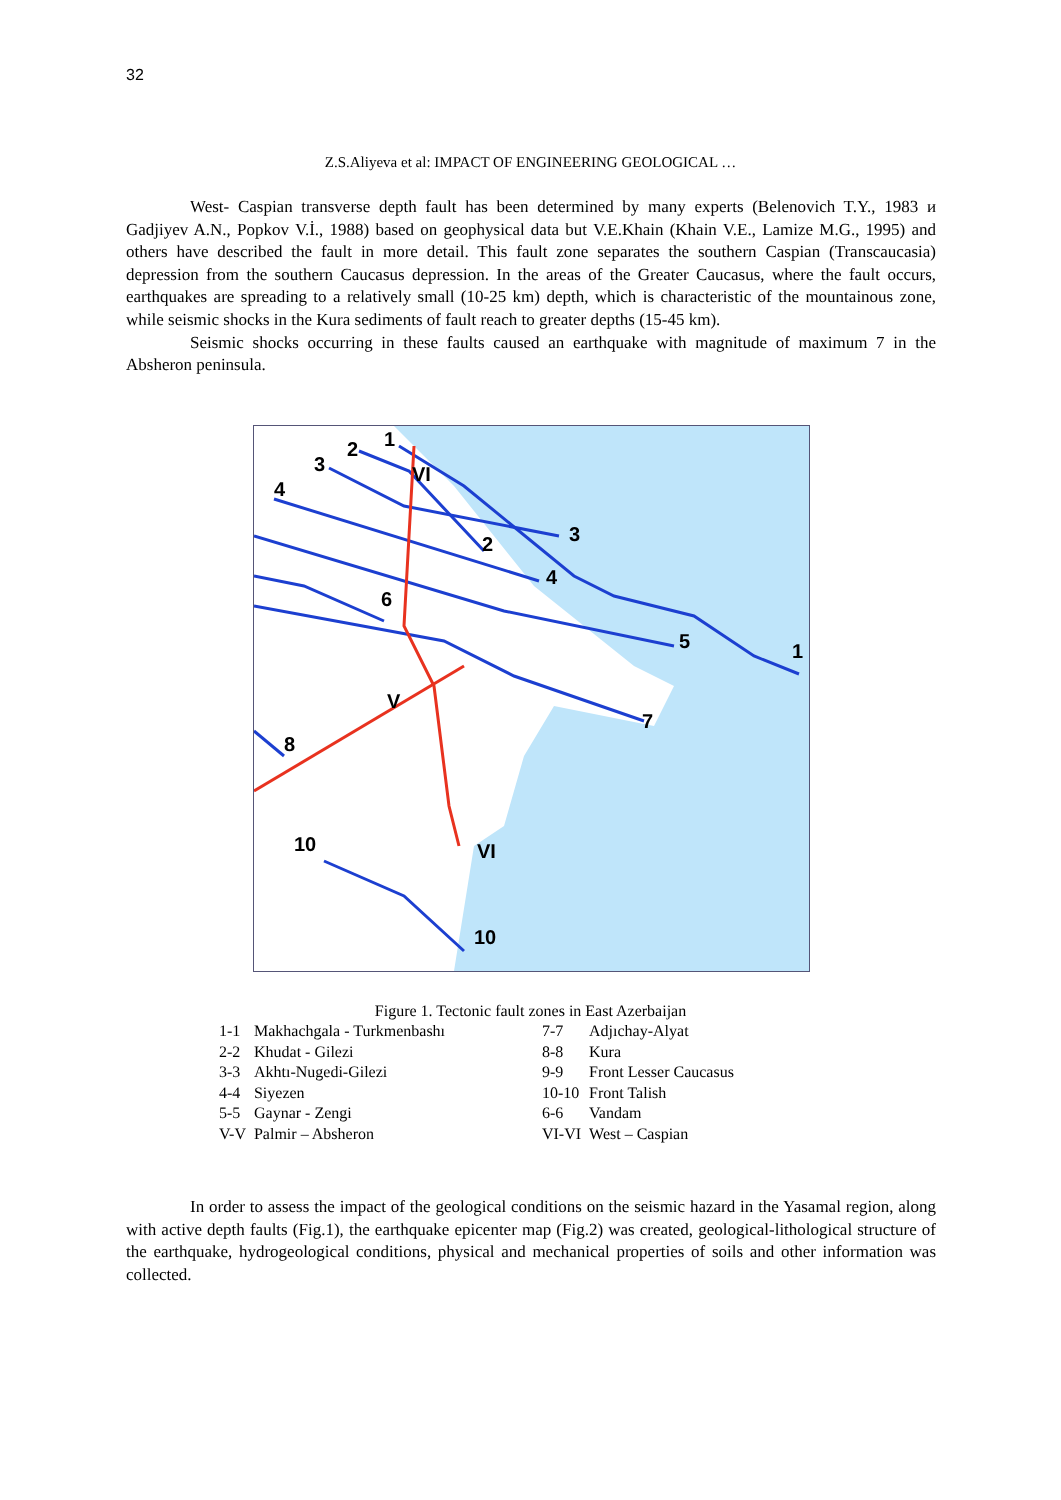32
Z.S.Aliyeva et al: IMPACT OF ENGINEERING GEOLOGICAL …
West- Caspian transverse depth fault has been determined by many experts (Belenovich T.Y., 1983 и Gadjiyev A.N., Popkov V.İ., 1988) based on geophysical data but V.E.Khain (Khain V.E., Lamize M.G., 1995) and others have described the fault in more detail. This fault zone separates the southern Caspian (Transcaucasia) depression from the southern Caucasus depression. In the areas of the Greater Caucasus, where the fault occurs, earthquakes are spreading to a relatively small (10-25 km) depth, which is characteristic of the mountainous zone, while seismic shocks in the Kura sediments of fault reach to greater depths (15-45 km).
Seismic shocks occurring in these faults caused an earthquake with magnitude of maximum 7 in the Absheron peninsula.
1
2
3
4
VI
2
3
4
6
5
1
V
7
8
10
VI
10
Figure 1. Tectonic fault zones in East Azerbaijan
| 1-1 | Makhachgala - Turkmenbashı | 7-7 | Adjıchay-Alyat |
| 2-2 | Khudat - Gilezi | 8-8 | Kura |
| 3-3 | Akhtı-Nugedi-Gilezi | 9-9 | Front Lesser Caucasus |
| 4-4 | Siyezen | 10-10 | Front Talish |
| 5-5 | Gaynar - Zengi | 6-6 | Vandam |
| V-V | Palmir – Absheron | VI-VI | West – Caspian |
In order to assess the impact of the geological conditions on the seismic hazard in the Yasamal region, along with active depth faults (Fig.1), the earthquake epicenter map (Fig.2) was created, geological-lithological structure of the earthquake, hydrogeological conditions, physical and mechanical properties of soils and other information was collected.